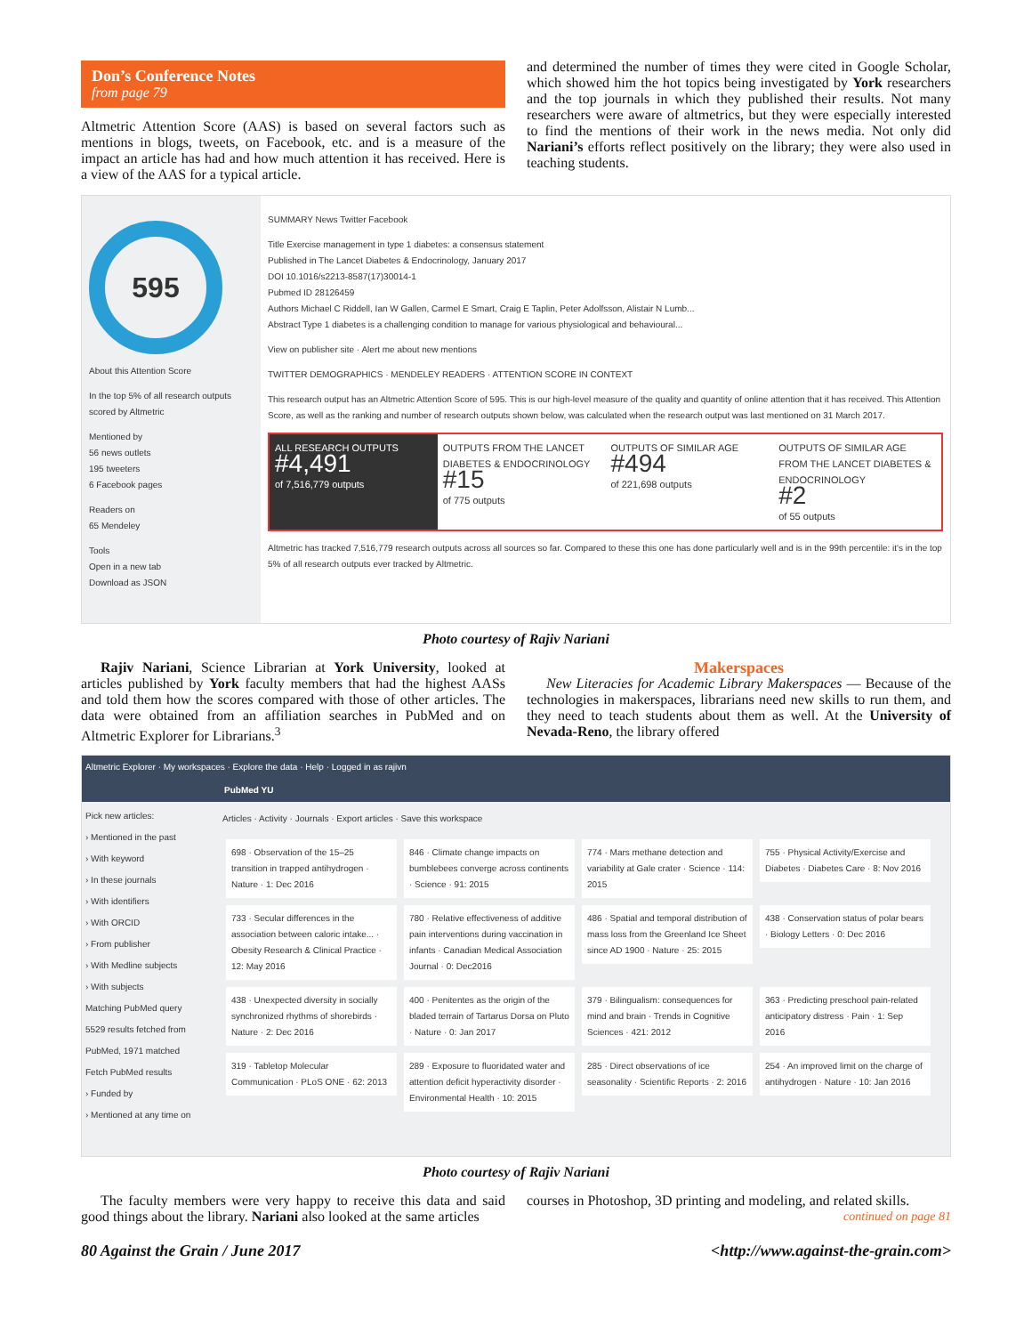Don’s Conference Notes
from page 79
Altmetric Attention Score (AAS) is based on several factors such as mentions in blogs, tweets, on Facebook, etc. and is a measure of the impact an article has had and how much attention it has received. Here is a view of the AAS for a typical article.
and determined the number of times they were cited in Google Scholar, which showed him the hot topics being investigated by York researchers and the top journals in which they published their results. Not many researchers were aware of altmetrics, but they were especially interested to find the mentions of their work in the news media. Not only did Nariani’s efforts reflect positively on the library; they were also used in teaching students.
595
About this Attention Score
In the top 5% of all research outputs scored by Altmetric
Mentioned by
56 news outlets
195 tweeters
6 Facebook pages
Readers on
65 Mendeley
Tools
Open in a new tab
Download as JSON
SUMMARY News Twitter Facebook
Title Exercise management in type 1 diabetes: a consensus statement
Published in The Lancet Diabetes & Endocrinology, January 2017
DOI 10.1016/s2213-8587(17)30014-1
Pubmed ID 28126459
Authors Michael C Riddell, Ian W Gallen, Carmel E Smart, Craig E Taplin, Peter Adolfsson, Alistair N Lumb...
Abstract Type 1 diabetes is a challenging condition to manage for various physiological and behavioural...
View on publisher site · Alert me about new mentions
TWITTER DEMOGRAPHICS · MENDELEY READERS · ATTENTION SCORE IN CONTEXT
This research output has an Altmetric Attention Score of 595. This is our high-level measure of the quality and quantity of online attention that it has received. This Attention Score, as well as the ranking and number of research outputs shown below, was calculated when the research output was last mentioned on 31 March 2017.
ALL RESEARCH OUTPUTS
#4,491
of 7,516,779 outputs
OUTPUTS FROM THE LANCET DIABETES & ENDOCRINOLOGY
#15
of 775 outputs
OUTPUTS OF SIMILAR AGE
#494
of 221,698 outputs
OUTPUTS OF SIMILAR AGE FROM THE LANCET DIABETES & ENDOCRINOLOGY
#2
of 55 outputs
Altmetric has tracked 7,516,779 research outputs across all sources so far. Compared to these this one has done particularly well and is in the 99th percentile: it's in the top 5% of all research outputs ever tracked by Altmetric.
Photo courtesy of Rajiv Nariani
Rajiv Nariani, Science Librarian at York University, looked at articles published by York faculty members that had the highest AASs and told them how the scores compared with those of other articles. The data were obtained from an affiliation searches in PubMed and on Altmetric Explorer for Librarians.<sup>3</sup>
Makerspaces
New Literacies for Academic Library Makerspaces — Because of the technologies in makerspaces, librarians need new skills to run them, and they need to teach students about them as well. At the University of Nevada-Reno, the library offered
Altmetric Explorer · My workspaces · Explore the data · Help · Logged in as rajivn
PubMed YU
Pick new articles:
› Mentioned in the past
› With keyword
› In these journals
› With identifiers
› With ORCID
› From publisher
› With Medline subjects
› With subjects
Matching PubMed query
5529 results fetched from PubMed, 1971 matched
Fetch PubMed results
› Funded by
› Mentioned at any time on
Articles · Activity · Journals · Export articles · Save this workspace
698 · Observation of the 15–25 transition in trapped antihydrogen · Nature · 1: Dec 2016
846 · Climate change impacts on bumblebees converge across continents · Science · 91: 2015
774 · Mars methane detection and variability at Gale crater · Science · 114: 2015
755 · Physical Activity/Exercise and Diabetes · Diabetes Care · 8: Nov 2016
733 · Secular differences in the association between caloric intake... · Obesity Research & Clinical Practice · 12: May 2016
780 · Relative effectiveness of additive pain interventions during vaccination in infants · Canadian Medical Association Journal · 0: Dec2016
486 · Spatial and temporal distribution of mass loss from the Greenland Ice Sheet since AD 1900 · Nature · 25: 2015
438 · Conservation status of polar bears · Biology Letters · 0: Dec 2016
438 · Unexpected diversity in socially synchronized rhythms of shorebirds · Nature · 2: Dec 2016
400 · Penitentes as the origin of the bladed terrain of Tartarus Dorsa on Pluto · Nature · 0: Jan 2017
379 · Bilingualism: consequences for mind and brain · Trends in Cognitive Sciences · 421: 2012
363 · Predicting preschool pain-related anticipatory distress · Pain · 1: Sep 2016
319 · Tabletop Molecular Communication · PLoS ONE · 62: 2013
289 · Exposure to fluoridated water and attention deficit hyperactivity disorder · Environmental Health · 10: 2015
285 · Direct observations of ice seasonality · Scientific Reports · 2: 2016
254 · An improved limit on the charge of antihydrogen · Nature · 10: Jan 2016
Photo courtesy of Rajiv Nariani
The faculty members were very happy to receive this data and said good things about the library. Nariani also looked at the same articles
courses in Photoshop, 3D printing and modeling, and related skills.
continued on page 81
80 Against the Grain / June 2017 <http://www.against-the-grain.com>